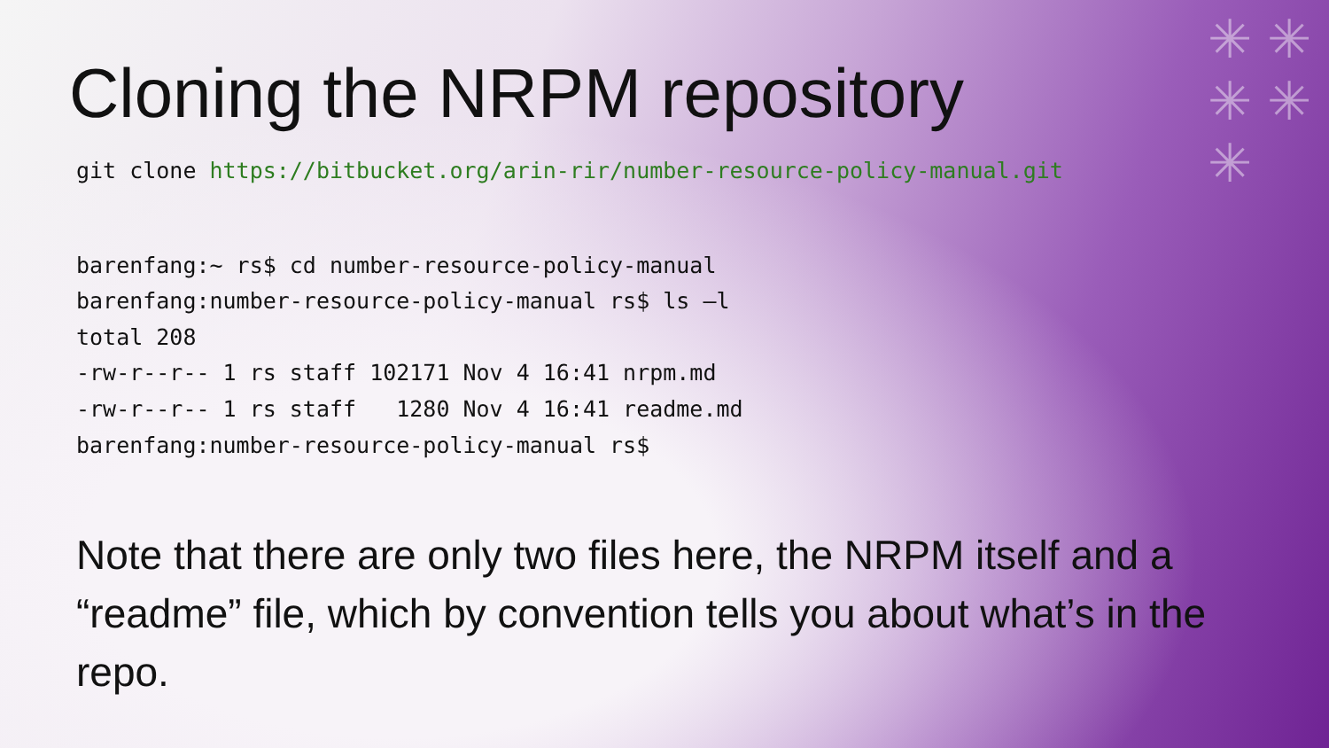✳ ✳
✳ ✳
✳
Cloning the NRPM repository
git clone https://bitbucket.org/arin-rir/number-resource-policy-manual.git
barenfang:~ rs$ cd number-resource-policy-manual
barenfang:number-resource-policy-manual rs$ ls –l
total 208
-rw-r--r-- 1 rs staff 102171 Nov 4 16:41 nrpm.md
-rw-r--r-- 1 rs staff   1280 Nov 4 16:41 readme.md
barenfang:number-resource-policy-manual rs$
Note that there are only two files here, the NRPM itself and a “readme” file, which by convention tells you about what’s in the repo.